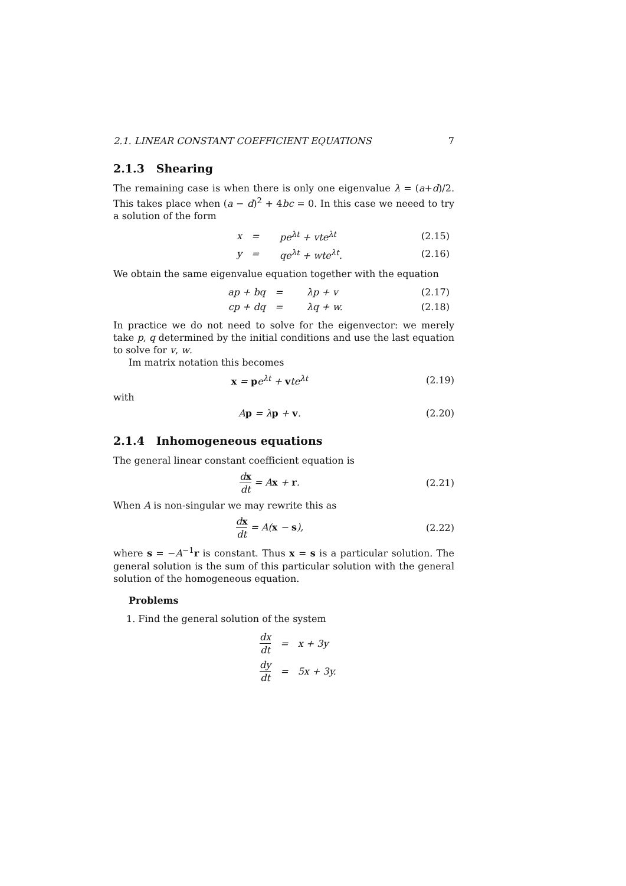2.1. LINEAR CONSTANT COEFFICIENT EQUATIONS 7
2.1.3 Shearing
The remaining case is when there is only one eigenvalue λ = (a+d)/2. This takes place when (a − d)<sup>2</sup> + 4bc = 0. In this case we neeed to try a solution of the form
| x | = | pe<sup>λt</sup> + vte<sup>λt</sup> | (2.15) |
| y | = | qe<sup>λt</sup> + wte<sup>λt</sup>. | (2.16) |
We obtain the same eigenvalue equation together with the equation
| ap + bq | = | λp + v | (2.17) |
| cp + dq | = | λq + w. | (2.18) |
In practice we do not need to solve for the eigenvector: we merely take p, q determined by the initial conditions and use the last equation to solve for v, w.
Im matrix notation this becomes
x = pe<sup>λt</sup> + vte<sup>λt</sup> (2.19)
with
Ap = λp + v. (2.20)
2.1.4 Inhomogeneous equations
The general linear constant coefficient equation is
dx dt = Ax + r. (2.21)
When A is non-singular we may rewrite this as
dx dt = A(x − s), (2.22)
where s = −A<sup>−1</sup>r is constant. Thus x = s is a particular solution. The general solution is the sum of this particular solution with the general solution of the homogeneous equation.
Problems
1. Find the general solution of the system
| dx dt | = | x + 3y |
| dy dt | = | 5x + 3y. |